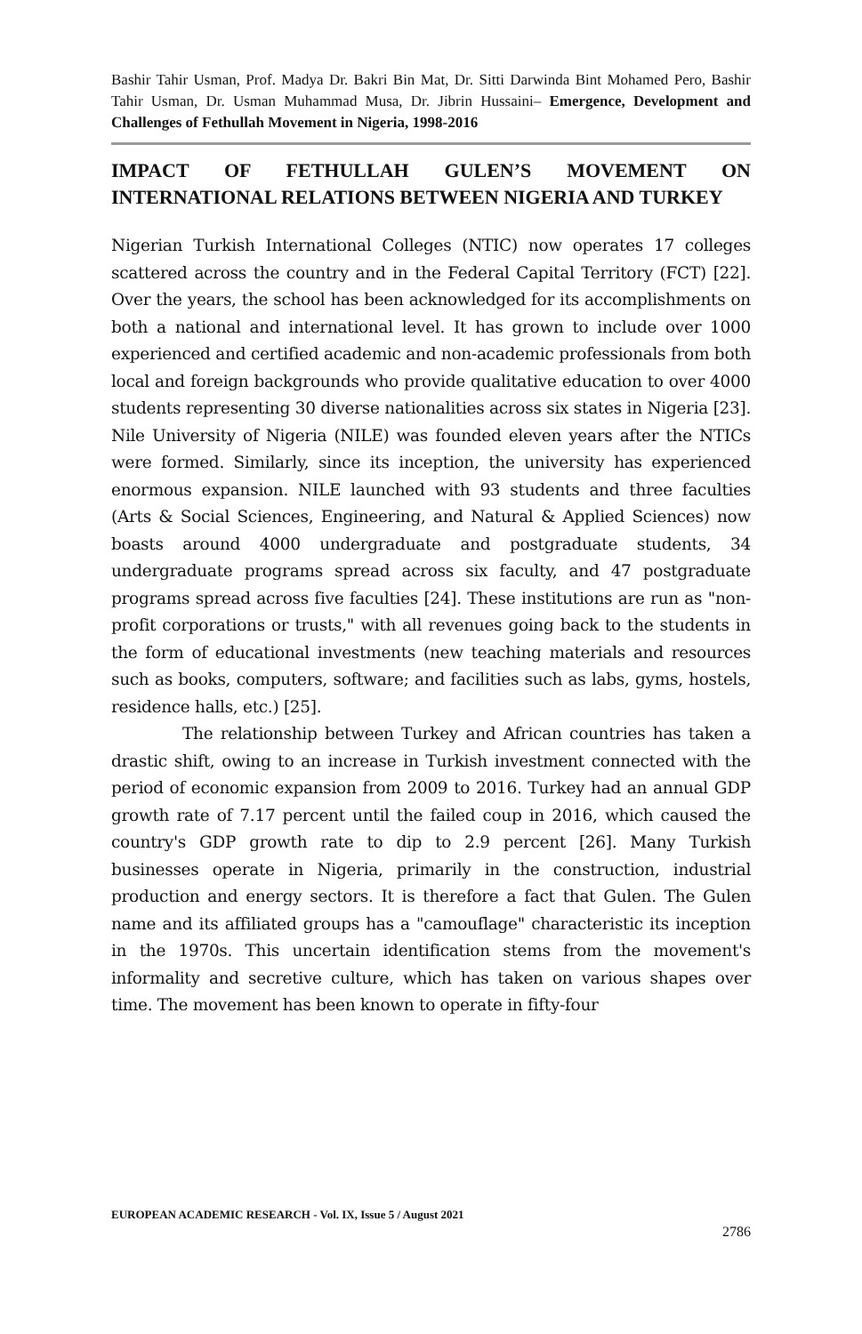Bashir Tahir Usman, Prof. Madya Dr. Bakri Bin Mat, Dr. Sitti Darwinda Bint Mohamed Pero, Bashir Tahir Usman, Dr. Usman Muhammad Musa, Dr. Jibrin Hussaini– Emergence, Development and Challenges of Fethullah Movement in Nigeria, 1998-2016
IMPACT OF FETHULLAH GULEN’S MOVEMENT ON INTERNATIONAL RELATIONS BETWEEN NIGERIA AND TURKEY
Nigerian Turkish International Colleges (NTIC) now operates 17 colleges scattered across the country and in the Federal Capital Territory (FCT) [22]. Over the years, the school has been acknowledged for its accomplishments on both a national and international level. It has grown to include over 1000 experienced and certified academic and non-academic professionals from both local and foreign backgrounds who provide qualitative education to over 4000 students representing 30 diverse nationalities across six states in Nigeria [23]. Nile University of Nigeria (NILE) was founded eleven years after the NTICs were formed. Similarly, since its inception, the university has experienced enormous expansion. NILE launched with 93 students and three faculties (Arts & Social Sciences, Engineering, and Natural & Applied Sciences) now boasts around 4000 undergraduate and postgraduate students, 34 undergraduate programs spread across six faculty, and 47 postgraduate programs spread across five faculties [24]. These institutions are run as "non-profit corporations or trusts," with all revenues going back to the students in the form of educational investments (new teaching materials and resources such as books, computers, software; and facilities such as labs, gyms, hostels, residence halls, etc.) [25].
The relationship between Turkey and African countries has taken a drastic shift, owing to an increase in Turkish investment connected with the period of economic expansion from 2009 to 2016. Turkey had an annual GDP growth rate of 7.17 percent until the failed coup in 2016, which caused the country's GDP growth rate to dip to 2.9 percent [26]. Many Turkish businesses operate in Nigeria, primarily in the construction, industrial production and energy sectors. It is therefore a fact that Gulen. The Gulen name and its affiliated groups has a "camouflage" characteristic its inception in the 1970s. This uncertain identification stems from the movement's informality and secretive culture, which has taken on various shapes over time. The movement has been known to operate in fifty-four
EUROPEAN ACADEMIC RESEARCH - Vol. IX, Issue 5 / August 2021
2786